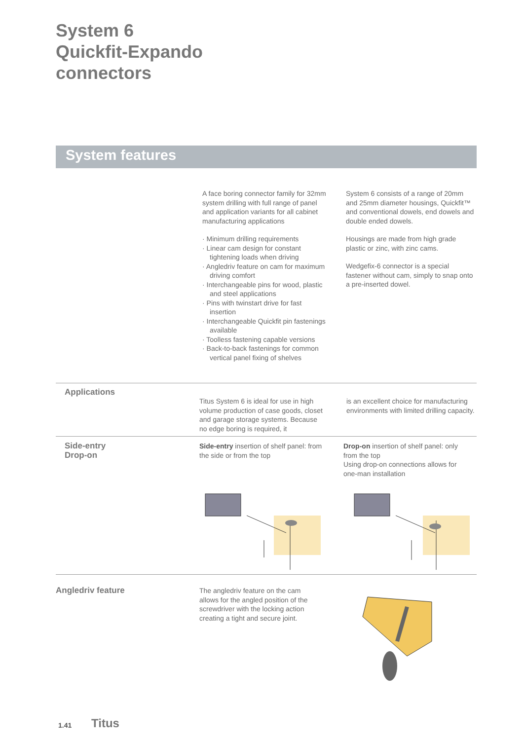System 6
Quickfit-Expando
connectors
System features
A face boring connector family for 32mm system drilling with full range of panel and application variants for all cabinet manufacturing applications
· Minimum drilling requirements
· Linear cam design for constant tightening loads when driving
· Angledriv feature on cam for maximum driving comfort
· Interchangeable pins for wood, plastic and steel applications
· Pins with twinstart drive for fast insertion
· Interchangeable Quickfit pin fastenings available
· Toolless fastening capable versions
· Back-to-back fastenings for common vertical panel fixing of shelves
System 6 consists of a range of 20mm and 25mm diameter housings, Quickfit™ and conventional dowels, end dowels and double ended dowels.
Housings are made from high grade plastic or zinc, with zinc cams.
Wedgefix-6 connector is a special fastener without cam, simply to snap onto a pre-inserted dowel.
Applications
Titus System 6 is ideal for use in high volume production of case goods, closet and garage storage systems. Because no edge boring is required, it
is an excellent choice for manufacturing environments with limited drilling capacity.
Side-entry
Drop-on
Side-entry insertion of shelf panel: from the side or from the top
Drop-on insertion of shelf panel: only from the top
Using drop-on connections allows for one-man installation
Angledriv feature
The angledriv feature on the cam allows for the angled position of the screwdriver with the locking action creating a tight and secure joint.
1.41 Titus